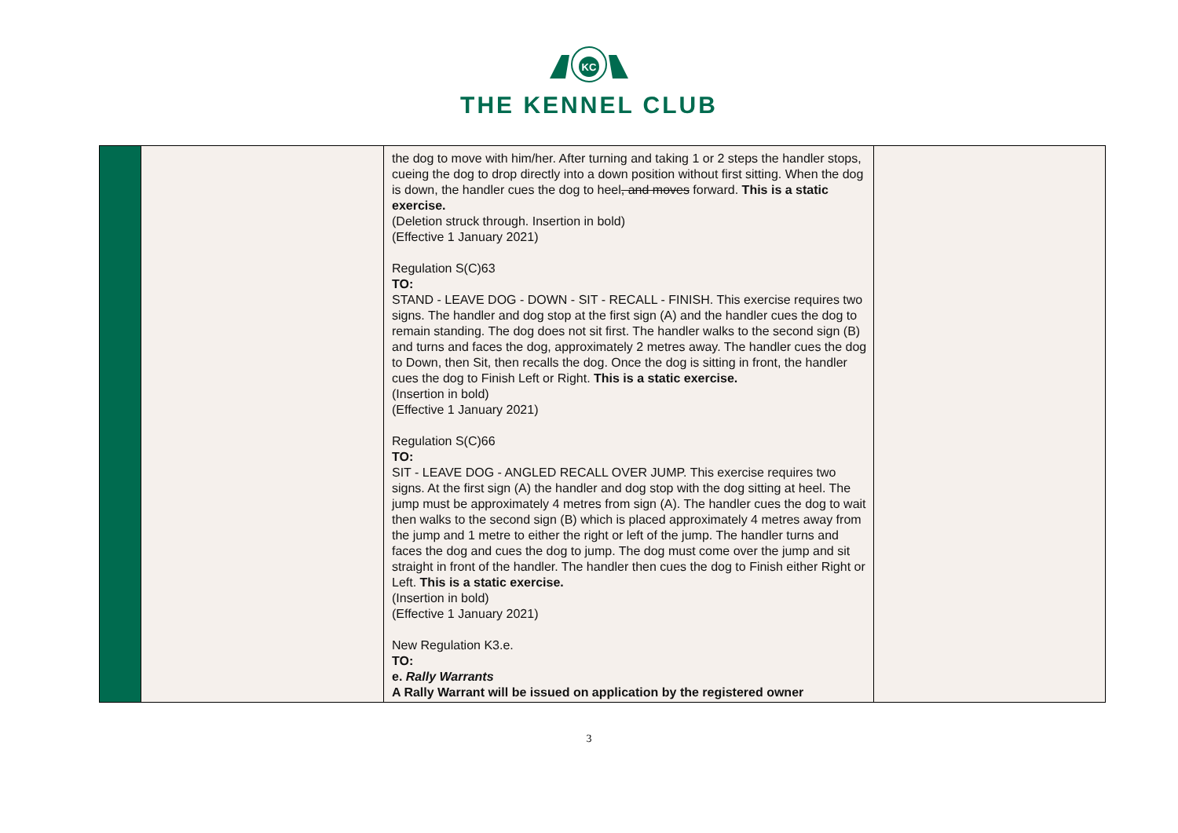KC
THE KENNEL CLUB
| | | the dog to move with him/her. After turning and taking 1 or 2 steps the handler stops, cueing the dog to drop directly into a down position without first sitting. When the dog is down, the handler cues the dog to heel , and moves forward. This is a static exercise. (Deletion struck through. Insertion in bold) (Effective 1 January 2021) Regulation S(C)63 TO: STAND - LEAVE DOG - DOWN - SIT - RECALL - FINISH. This exercise requires two signs. The handler and dog stop at the first sign (A) and the handler cues the dog to remain standing. The dog does not sit first. The handler walks to the second sign (B) and turns and faces the dog, approximately 2 metres away. The handler cues the dog to Down, then Sit, then recalls the dog. Once the dog is sitting in front, the handler cues the dog to Finish Left or Right. This is a static exercise. (Insertion in bold) (Effective 1 January 2021) Regulation S(C)66 TO: SIT - LEAVE DOG - ANGLED RECALL OVER JUMP. This exercise requires two signs. At the first sign (A) the handler and dog stop with the dog sitting at heel. The jump must be approximately 4 metres from sign (A). The handler cues the dog to wait then walks to the second sign (B) which is placed approximately 4 metres away from the jump and 1 metre to either the right or left of the jump. The handler turns and faces the dog and cues the dog to jump. The dog must come over the jump and sit straight in front of the handler. The handler then cues the dog to Finish either Right or Left. This is a static exercise. (Insertion in bold) (Effective 1 January 2021) New Regulation K3.e. TO: e. Rally Warrants A Rally Warrant will be issued on application by the registered owner | |
3